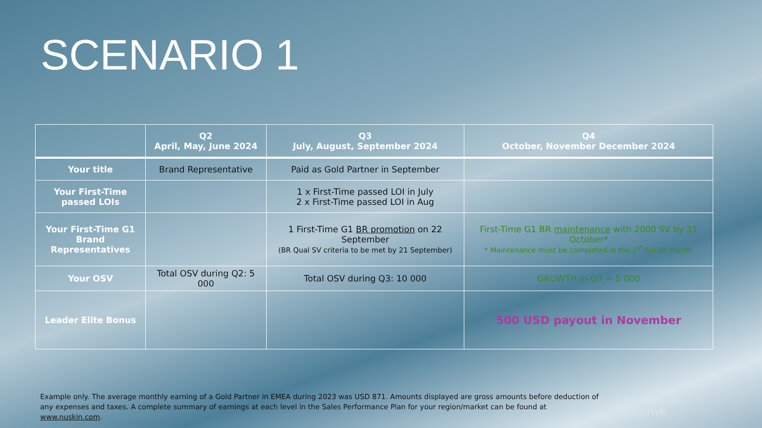SCENARIO 1
| | Q2 April, May, June 2024 | Q3 July, August, September 2024 | Q4 October, November December 2024 |
| --- | --- | --- | --- |
| Your title | Brand Representative | Paid as Gold Partner in September | |
| Your First-Time passed LOIs | | 1 x First-Time passed LOI in July 2 x First-Time passed LOI in Aug | |
| Your First-Time G1 Brand Representatives | | 1 First-Time G1 BR promotion on 22 September (BR Qual SV criteria to be met by 21 September) | First-Time G1 BR maintenance with 2000 SV by 31 October* * Maintenance must be completed in the 1<sup>st</sup> full BR month |
| Your OSV | Total OSV during Q2: 5 000 | Total OSV during Q3: 10 000 | GROWTH in Q3 = 5 000 |
| Leader Elite Bonus | | | 500 USD payout in November |
Example only. The average monthly earning of a Gold Partner in EMEA during 2023 was USD 871. Amounts displayed are gross amounts before deduction of any expenses and taxes. A complete summary of earnings at each level in the Sales Performance Plan for your region/market can be found at www.nuskin.com.
LEADER Elite
INCENTIVE